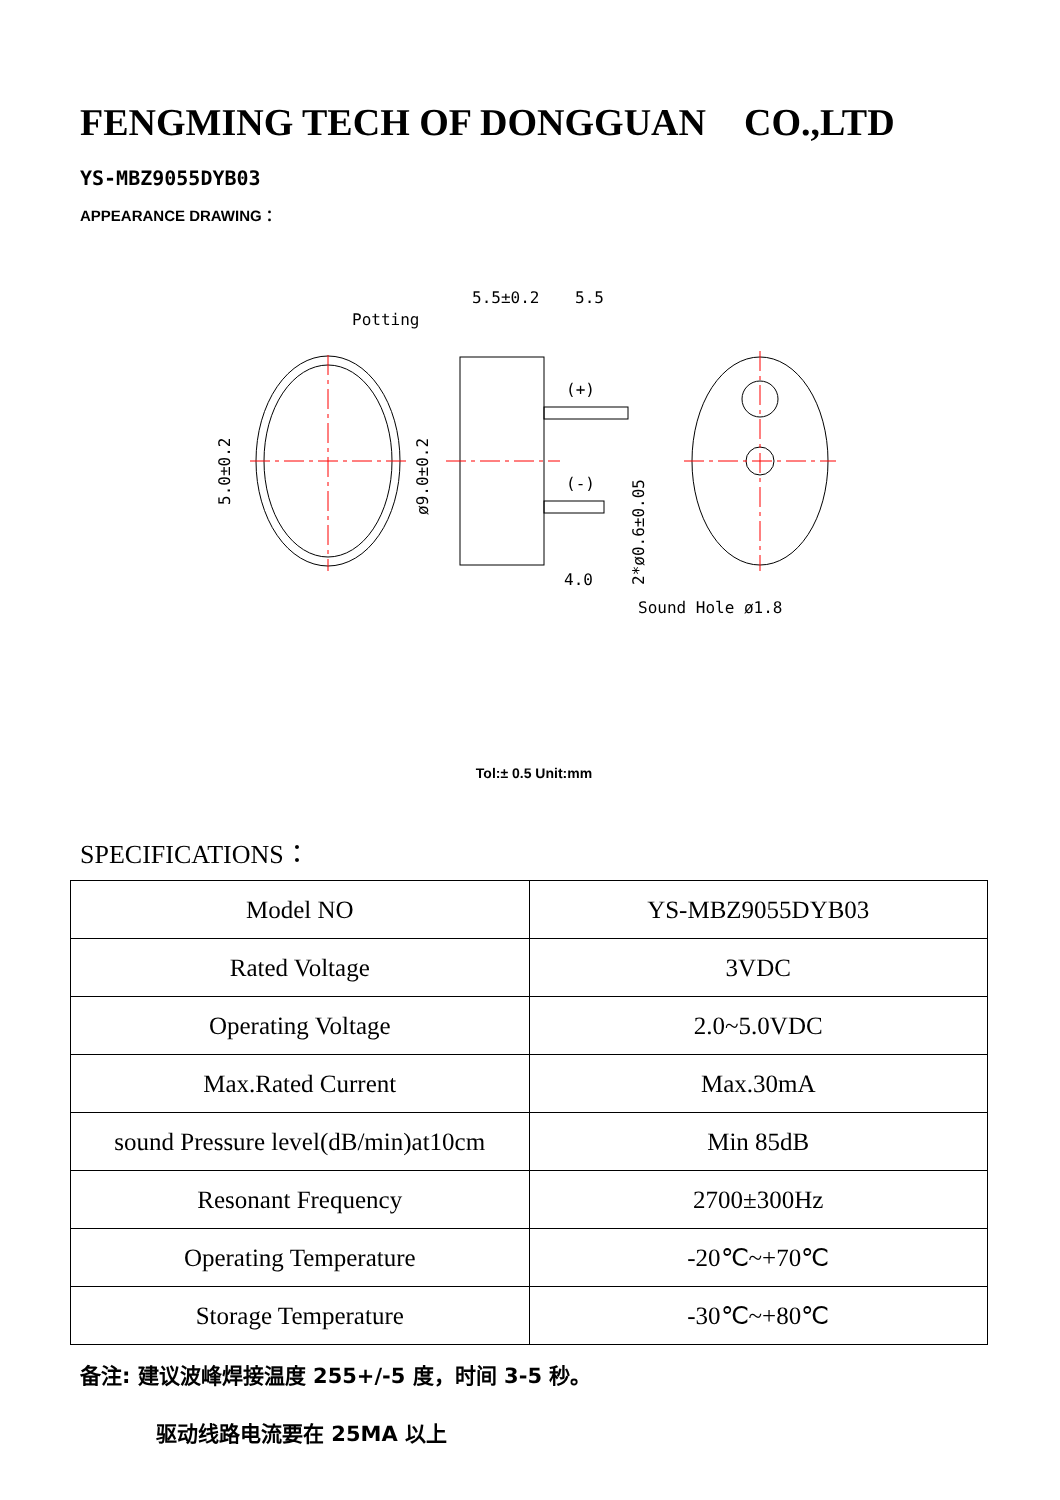FENGMING TECH OF DONGGUAN CO.,LTD
YS-MBZ9055DYB03
APPEARANCE DRAWING：
Potting
5.0±0.2
ø9.0±0.2
5.5±0.2
5.5
(+)
(-)
4.0
2*ø0.6±0.05
Sound Hole ø1.8
Tol:± 0.5 Unit:mm
SPECIFICATIONS：
| Model NO | YS-MBZ9055DYB03 |
| Rated Voltage | 3VDC |
| Operating Voltage | 2.0~5.0VDC |
| Max.Rated Current | Max.30mA |
| sound Pressure level(dB/min)at10cm | Min 85dB |
| Resonant Frequency | 2700±300Hz |
| Operating Temperature | -20℃~+70℃ |
| Storage Temperature | -30℃~+80℃ |
备注: 建议波峰焊接温度 255+/-5 度，时间 3-5 秒。
驱动线路电流要在 25MA 以上